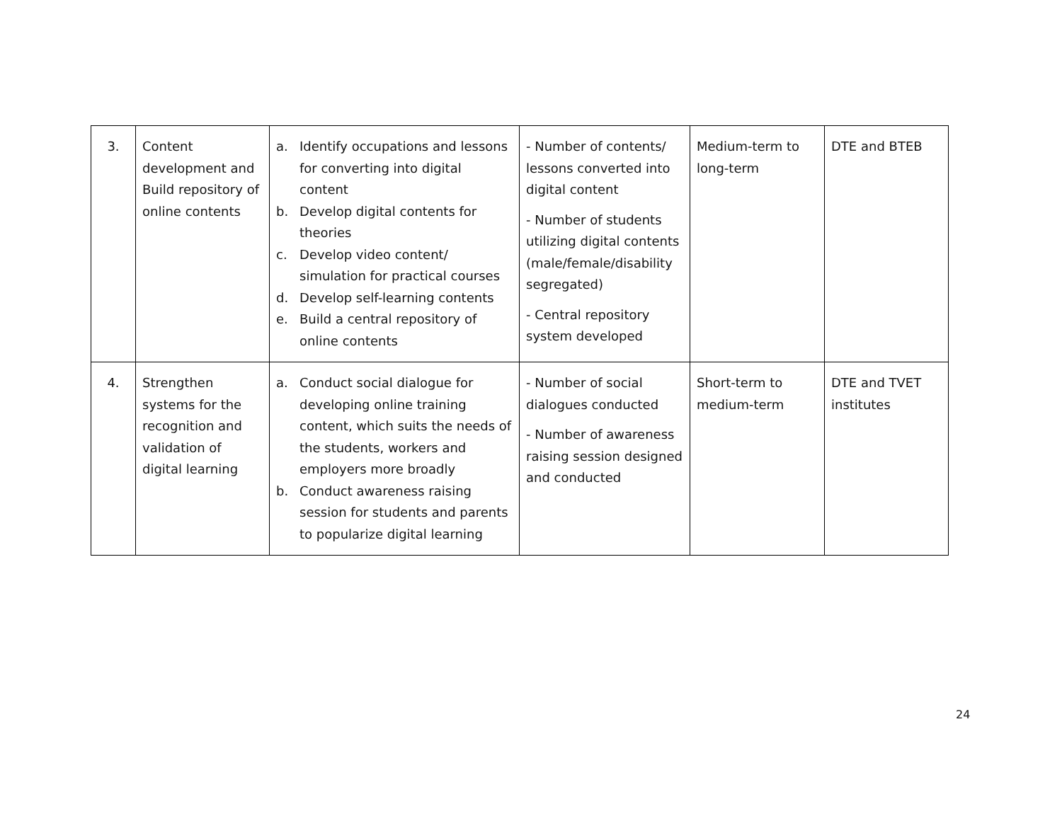| 3. | Content development and Build repository of online contents | a. Identify occupations and lessons for converting into digital content b. Develop digital contents for theories c. Develop video content/ simulation for practical courses d. Develop self-learning contents e. Build a central repository of online contents | - Number of contents/ lessons converted into digital content - Number of students utilizing digital contents (male/female/disability segregated) - Central repository system developed | Medium-term to long-term | DTE and BTEB |
| 4. | Strengthen systems for the recognition and validation of digital learning | a. Conduct social dialogue for developing online training content, which suits the needs of the students, workers and employers more broadly b. Conduct awareness raising session for students and parents to popularize digital learning | - Number of social dialogues conducted - Number of awareness raising session designed and conducted | Short-term to medium-term | DTE and TVET institutes |
24